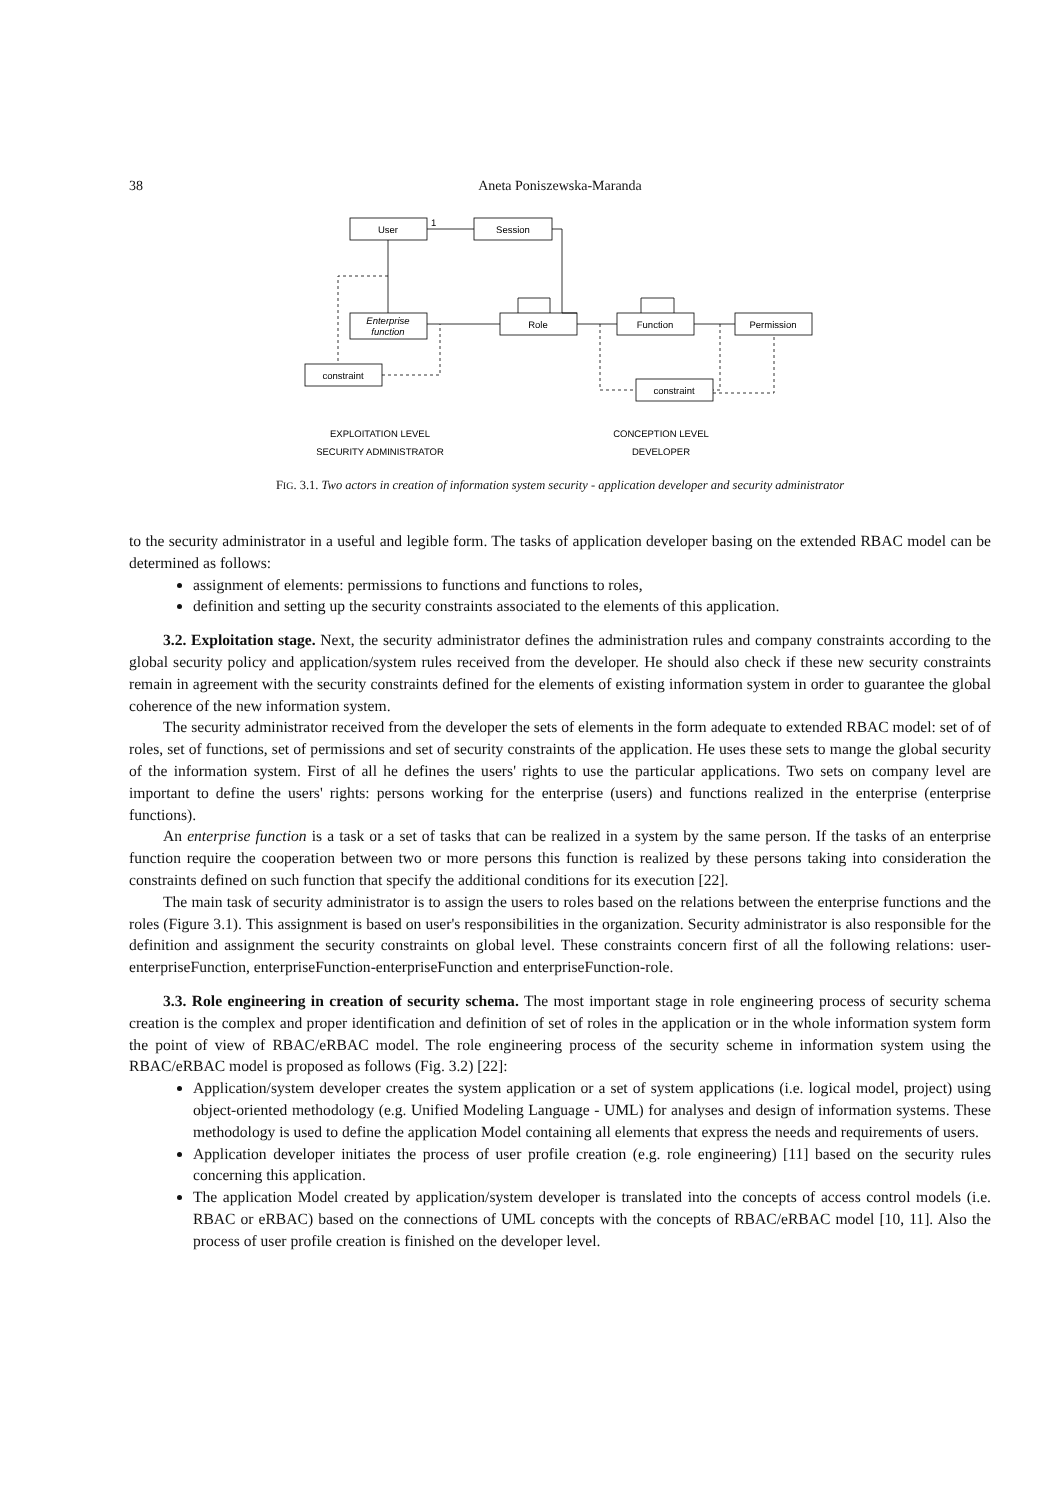38 Aneta Poniszewska-Maranda
User
Session
Enterprise
function
Role
Function
Permission
constraint
constraint
EXPLOITATION LEVEL
SECURITY ADMINISTRATOR
CONCEPTION LEVEL
DEVELOPER
1
FIG. 3.1. Two actors in creation of information system security - application developer and security administrator
to the security administrator in a useful and legible form. The tasks of application developer basing on the extended RBAC model can be determined as follows:
assignment of elements: permissions to functions and functions to roles,
definition and setting up the security constraints associated to the elements of this application.
3.2. Exploitation stage. Next, the security administrator defines the administration rules and company constraints according to the global security policy and application/system rules received from the developer. He should also check if these new security constraints remain in agreement with the security constraints defined for the elements of existing information system in order to guarantee the global coherence of the new information system.
The security administrator received from the developer the sets of elements in the form adequate to extended RBAC model: set of of roles, set of functions, set of permissions and set of security constraints of the application. He uses these sets to mange the global security of the information system. First of all he defines the users' rights to use the particular applications. Two sets on company level are important to define the users' rights: persons working for the enterprise (users) and functions realized in the enterprise (enterprise functions).
An enterprise function is a task or a set of tasks that can be realized in a system by the same person. If the tasks of an enterprise function require the cooperation between two or more persons this function is realized by these persons taking into consideration the constraints defined on such function that specify the additional conditions for its execution [22].
The main task of security administrator is to assign the users to roles based on the relations between the enterprise functions and the roles (Figure 3.1). This assignment is based on user's responsibilities in the organization. Security administrator is also responsible for the definition and assignment the security constraints on global level. These constraints concern first of all the following relations: user-enterpriseFunction, enterpriseFunction-enterpriseFunction and enterpriseFunction-role.
3.3. Role engineering in creation of security schema. The most important stage in role engineering process of security schema creation is the complex and proper identification and definition of set of roles in the application or in the whole information system form the point of view of RBAC/eRBAC model. The role engineering process of the security scheme in information system using the RBAC/eRBAC model is proposed as follows (Fig. 3.2) [22]:
Application/system developer creates the system application or a set of system applications (i.e. logical model, project) using object-oriented methodology (e.g. Unified Modeling Language - UML) for analyses and design of information systems. These methodology is used to define the application Model containing all elements that express the needs and requirements of users.
Application developer initiates the process of user profile creation (e.g. role engineering) [11] based on the security rules concerning this application.
The application Model created by application/system developer is translated into the concepts of access control models (i.e. RBAC or eRBAC) based on the connections of UML concepts with the concepts of RBAC/eRBAC model [10, 11]. Also the process of user profile creation is finished on the developer level.